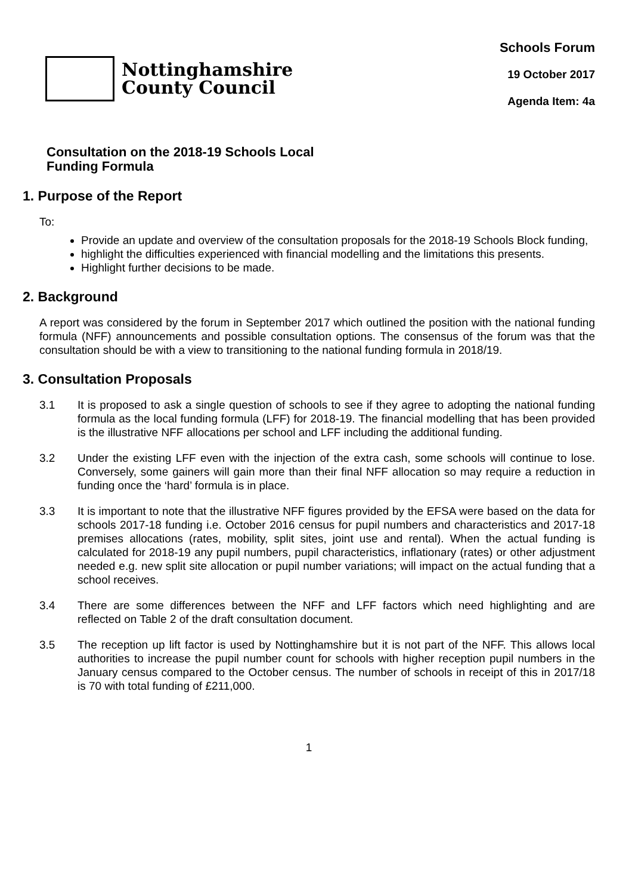Nottinghamshire
County Council
Schools Forum
19 October 2017
Agenda Item: 4a
Consultation on the 2018-19 Schools Local Funding Formula
1. Purpose of the Report
To:
Provide an update and overview of the consultation proposals for the 2018-19 Schools Block funding,
highlight the difficulties experienced with financial modelling and the limitations this presents.
Highlight further decisions to be made.
2. Background
A report was considered by the forum in September 2017 which outlined the position with the national funding formula (NFF) announcements and possible consultation options. The consensus of the forum was that the consultation should be with a view to transitioning to the national funding formula in 2018/19.
3. Consultation Proposals
3.1 It is proposed to ask a single question of schools to see if they agree to adopting the national funding formula as the local funding formula (LFF) for 2018-19. The financial modelling that has been provided is the illustrative NFF allocations per school and LFF including the additional funding.
3.2 Under the existing LFF even with the injection of the extra cash, some schools will continue to lose. Conversely, some gainers will gain more than their final NFF allocation so may require a reduction in funding once the ‘hard’ formula is in place.
3.3 It is important to note that the illustrative NFF figures provided by the EFSA were based on the data for schools 2017-18 funding i.e. October 2016 census for pupil numbers and characteristics and 2017-18 premises allocations (rates, mobility, split sites, joint use and rental). When the actual funding is calculated for 2018-19 any pupil numbers, pupil characteristics, inflationary (rates) or other adjustment needed e.g. new split site allocation or pupil number variations; will impact on the actual funding that a school receives.
3.4 There are some differences between the NFF and LFF factors which need highlighting and are reflected on Table 2 of the draft consultation document.
3.5 The reception up lift factor is used by Nottinghamshire but it is not part of the NFF. This allows local authorities to increase the pupil number count for schools with higher reception pupil numbers in the January census compared to the October census. The number of schools in receipt of this in 2017/18 is 70 with total funding of £211,000.
1